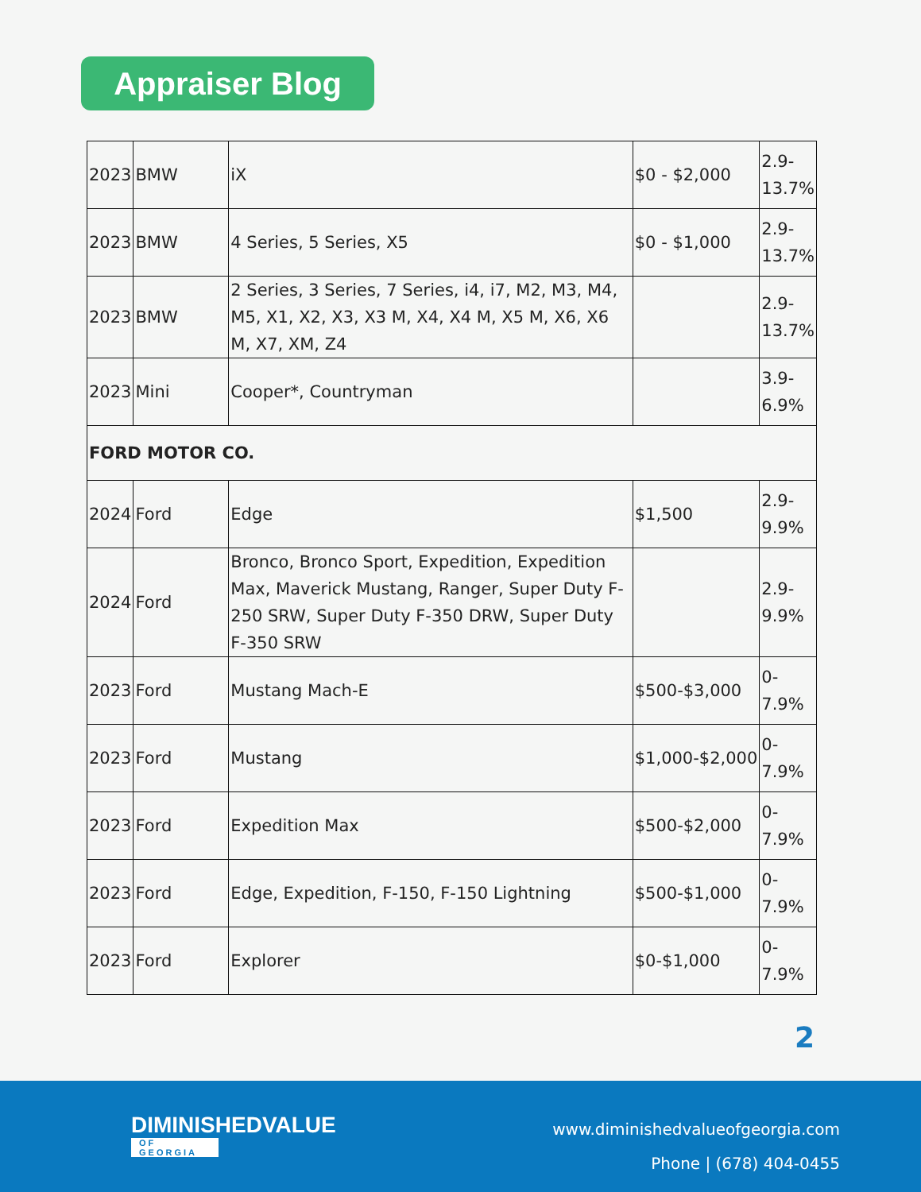Appraiser Blog
| 2023 | BMW | iX | $0 - $2,000 | 2.9-13.7% |
| 2023 | BMW | 4 Series, 5 Series, X5 | $0 - $1,000 | 2.9-13.7% |
| 2023 | BMW | 2 Series, 3 Series, 7 Series, i4, i7, M2, M3, M4, M5, X1, X2, X3, X3 M, X4, X4 M, X5 M, X6, X6 M, X7, XM, Z4 | | 2.9-13.7% |
| 2023 | Mini | Cooper*, Countryman | | 3.9-6.9% |
| FORD MOTOR CO. | | | | |
| 2024 | Ford | Edge | $1,500 | 2.9-9.9% |
| 2024 | Ford | Bronco, Bronco Sport, Expedition, Expedition Max, Maverick Mustang, Ranger, Super Duty F-250 SRW, Super Duty F-350 DRW, Super Duty F-350 SRW | | 2.9-9.9% |
| 2023 | Ford | Mustang Mach-E | $500-$3,000 | 0-7.9% |
| 2023 | Ford | Mustang | $1,000-$2,000 | 0-7.9% |
| 2023 | Ford | Expedition Max | $500-$2,000 | 0-7.9% |
| 2023 | Ford | Edge, Expedition, F-150, F-150 Lightning | $500-$1,000 | 0-7.9% |
| 2023 | Ford | Explorer | $0-$1,000 | 0-7.9% |
2
DIMINISHEDVALUE
OF GEORGIA
www.diminishedvalueofgeorgia.com
Phone | (678) 404-0455